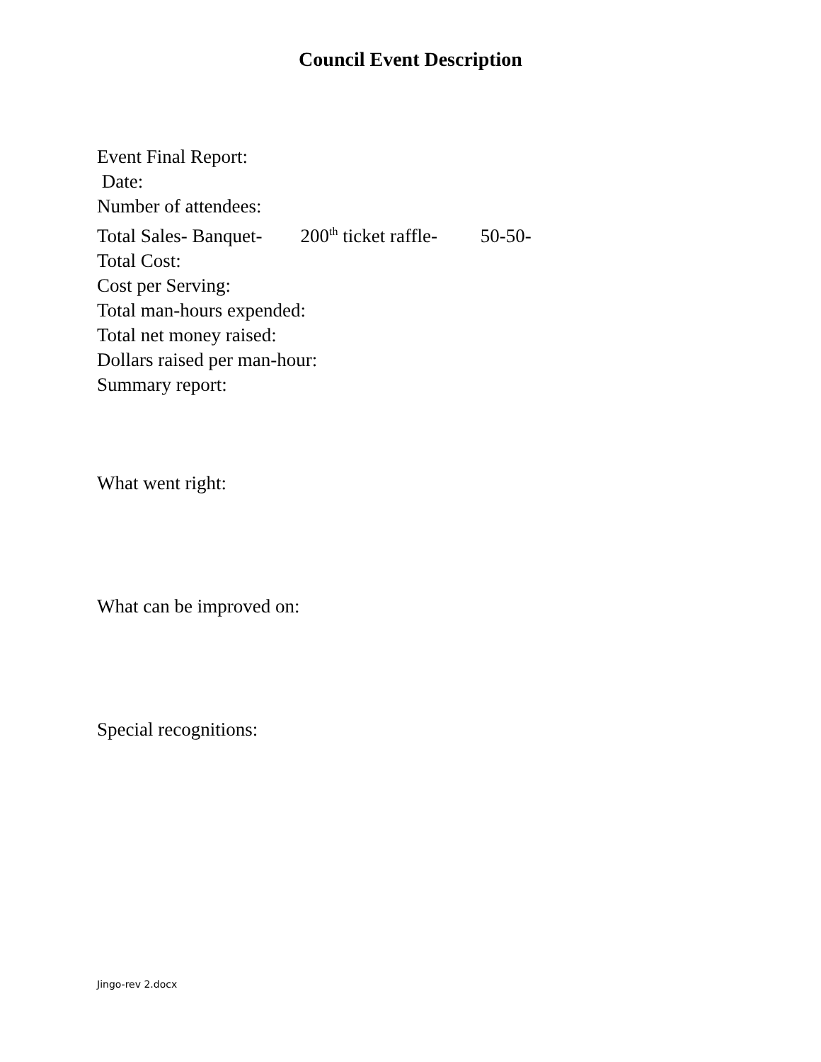Council Event Description
Event Final Report:
Date:
Number of attendees:
Total Sales- Banquet- 200<sup>th</sup> ticket raffle- 50-50-
Total Cost:
Cost per Serving:
Total man-hours expended:
Total net money raised:
Dollars raised per man-hour:
Summary report:
What went right:
What can be improved on:
Special recognitions:
Jingo-rev 2.docx